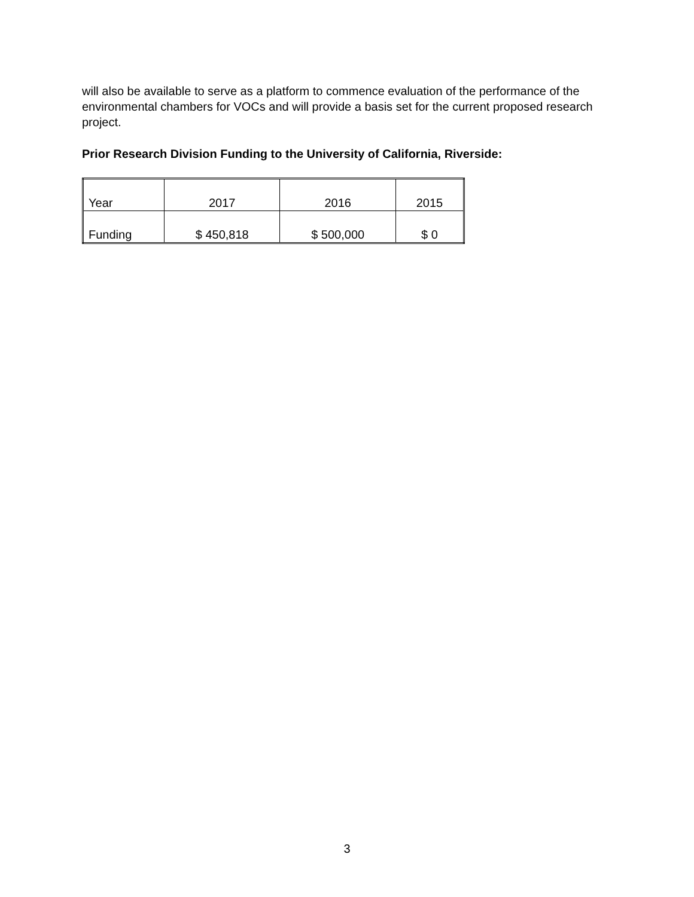will also be available to serve as a platform to commence evaluation of the performance of the environmental chambers for VOCs and will provide a basis set for the current proposed research project.
Prior Research Division Funding to the University of California, Riverside:
| Year | 2017 | 2016 | 2015 |
| Funding | $ 450,818 | $ 500,000 | $ 0 |
3